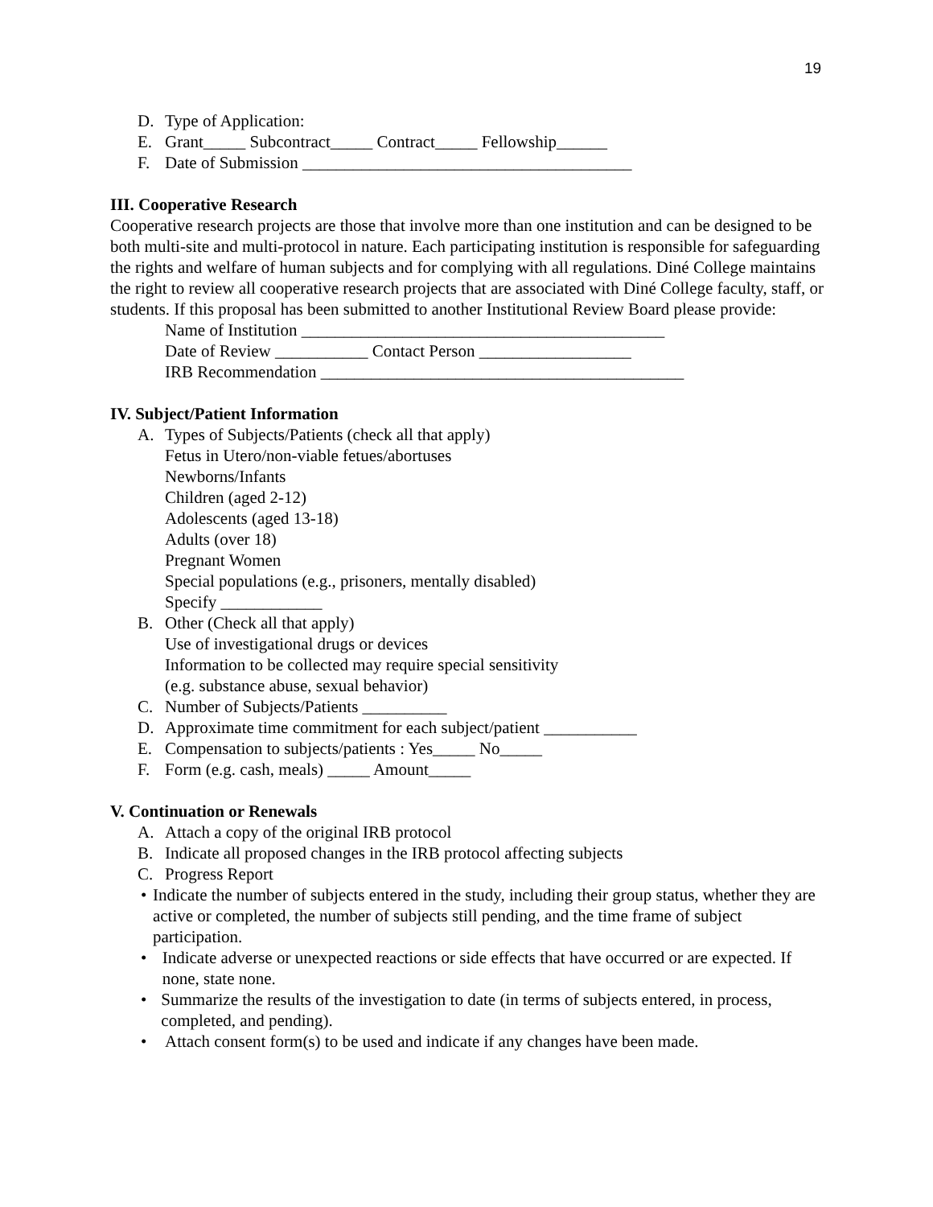19
D. Type of Application:
E. Grant_____ Subcontract_____ Contract_____ Fellowship______
F. Date of Submission _______________________________________
III. Cooperative Research
Cooperative research projects are those that involve more than one institution and can be designed to be both multi-site and multi-protocol in nature. Each participating institution is responsible for safeguarding the rights and welfare of human subjects and for complying with all regulations. Diné College maintains the right to review all cooperative research projects that are associated with Diné College faculty, staff, or students. If this proposal has been submitted to another Institutional Review Board please provide:
Name of Institution ___________________________________________
Date of Review ___________ Contact Person __________________
IRB Recommendation ___________________________________________
IV. Subject/Patient Information
A. Types of Subjects/Patients (check all that apply)
Fetus in Utero/non-viable fetues/abortuses
Newborns/Infants
Children (aged 2-12)
Adolescents (aged 13-18)
Adults (over 18)
Pregnant Women
Special populations (e.g., prisoners, mentally disabled)
Specify ____________
B. Other (Check all that apply)
Use of investigational drugs or devices
Information to be collected may require special sensitivity
(e.g. substance abuse, sexual behavior)
C. Number of Subjects/Patients __________
D. Approximate time commitment for each subject/patient ___________
E. Compensation to subjects/patients : Yes_____ No_____
F. Form (e.g. cash, meals) _____ Amount_____
V. Continuation or Renewals
A. Attach a copy of the original IRB protocol
B. Indicate all proposed changes in the IRB protocol affecting subjects
C. Progress Report
• Indicate the number of subjects entered in the study, including their group status, whether they are active or completed, the number of subjects still pending, and the time frame of subject participation.
• Indicate adverse or unexpected reactions or side effects that have occurred or are expected. If none, state none.
• Summarize the results of the investigation to date (in terms of subjects entered, in process, completed, and pending).
• Attach consent form(s) to be used and indicate if any changes have been made.